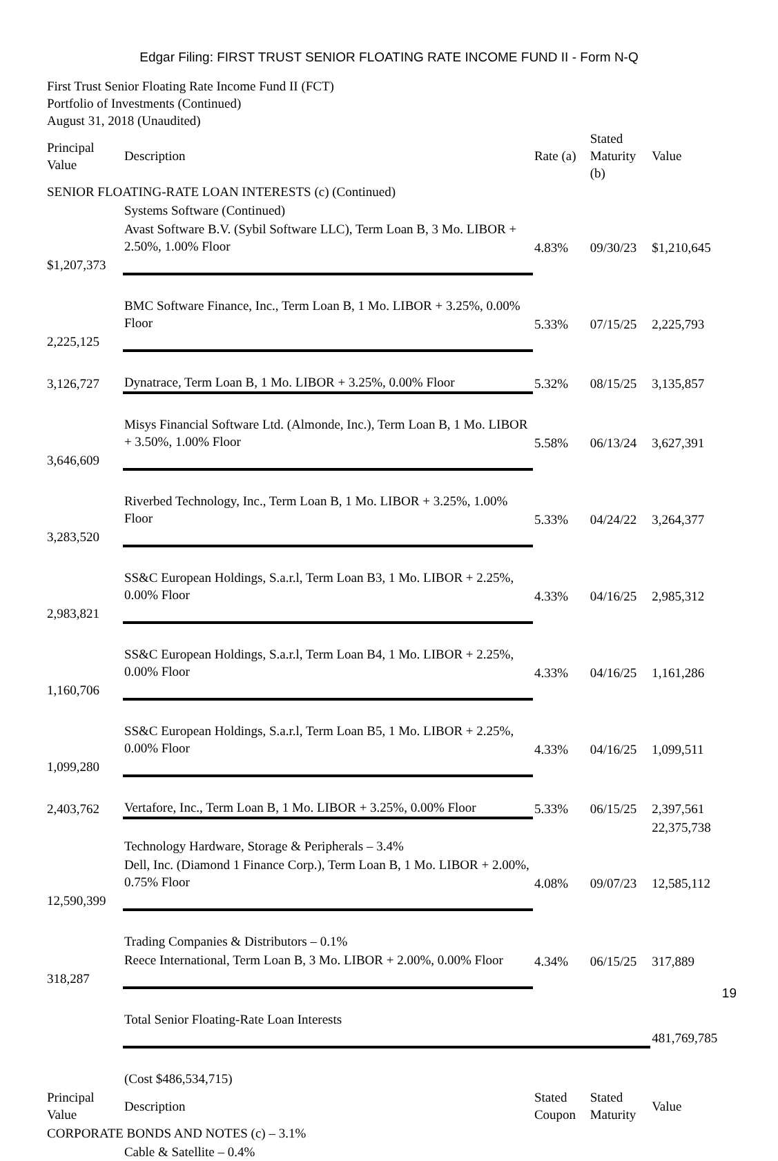Edgar Filing: FIRST TRUST SENIOR FLOATING RATE INCOME FUND II - Form N-Q
First Trust Senior Floating Rate Income Fund II (FCT)
Portfolio of Investments (Continued)
August 31, 2018 (Unaudited)
| Principal Value | Description | Rate (a) | Stated Maturity (b) | Value |
| --- | --- | --- | --- | --- |
| SENIOR FLOATING-RATE LOAN INTERESTS (c) (Continued) | | | | |
| | Systems Software (Continued) | | | |
| $1,207,373 | Avast Software B.V. (Sybil Software LLC), Term Loan B, 3 Mo. LIBOR + 2.50%, 1.00% Floor | 4.83% | 09/30/23 | $1,210,645 |
| 2,225,125 | BMC Software Finance, Inc., Term Loan B, 1 Mo. LIBOR + 3.25%, 0.00% Floor | 5.33% | 07/15/25 | 2,225,793 |
| 3,126,727 | Dynatrace, Term Loan B, 1 Mo. LIBOR + 3.25%, 0.00% Floor | 5.32% | 08/15/25 | 3,135,857 |
| 3,646,609 | Misys Financial Software Ltd. (Almonde, Inc.), Term Loan B, 1 Mo. LIBOR + 3.50%, 1.00% Floor | 5.58% | 06/13/24 | 3,627,391 |
| 3,283,520 | Riverbed Technology, Inc., Term Loan B, 1 Mo. LIBOR + 3.25%, 1.00% Floor | 5.33% | 04/24/22 | 3,264,377 |
| 2,983,821 | SS&C European Holdings, S.a.r.l, Term Loan B3, 1 Mo. LIBOR + 2.25%, 0.00% Floor | 4.33% | 04/16/25 | 2,985,312 |
| 1,160,706 | SS&C European Holdings, S.a.r.l, Term Loan B4, 1 Mo. LIBOR + 2.25%, 0.00% Floor | 4.33% | 04/16/25 | 1,161,286 |
| 1,099,280 | SS&C European Holdings, S.a.r.l, Term Loan B5, 1 Mo. LIBOR + 2.25%, 0.00% Floor | 4.33% | 04/16/25 | 1,099,511 |
| 2,403,762 | Vertafore, Inc., Term Loan B, 1 Mo. LIBOR + 3.25%, 0.00% Floor | 5.33% | 06/15/25 | 2,397,561 |
| | | | | 22,375,738 |
| | Technology Hardware, Storage & Peripherals – 3.4% | | | |
| 12,590,399 | Dell, Inc. (Diamond 1 Finance Corp.), Term Loan B, 1 Mo. LIBOR + 2.00%, 0.75% Floor | 4.08% | 09/07/23 | 12,585,112 |
| | Trading Companies & Distributors – 0.1% | | | |
| 318,287 | Reece International, Term Loan B, 3 Mo. LIBOR + 2.00%, 0.00% Floor | 4.34% | 06/15/25 | 317,889 |
| | Total Senior Floating-Rate Loan Interests | | | 481,769,785 |
| | (Cost $486,534,715) | | | |
| Principal Value | Description | Stated Coupon | Stated Maturity | Value |
| CORPORATE BONDS AND NOTES (c) – 3.1% | | | | |
| | Cable & Satellite – 0.4% | | | |
19